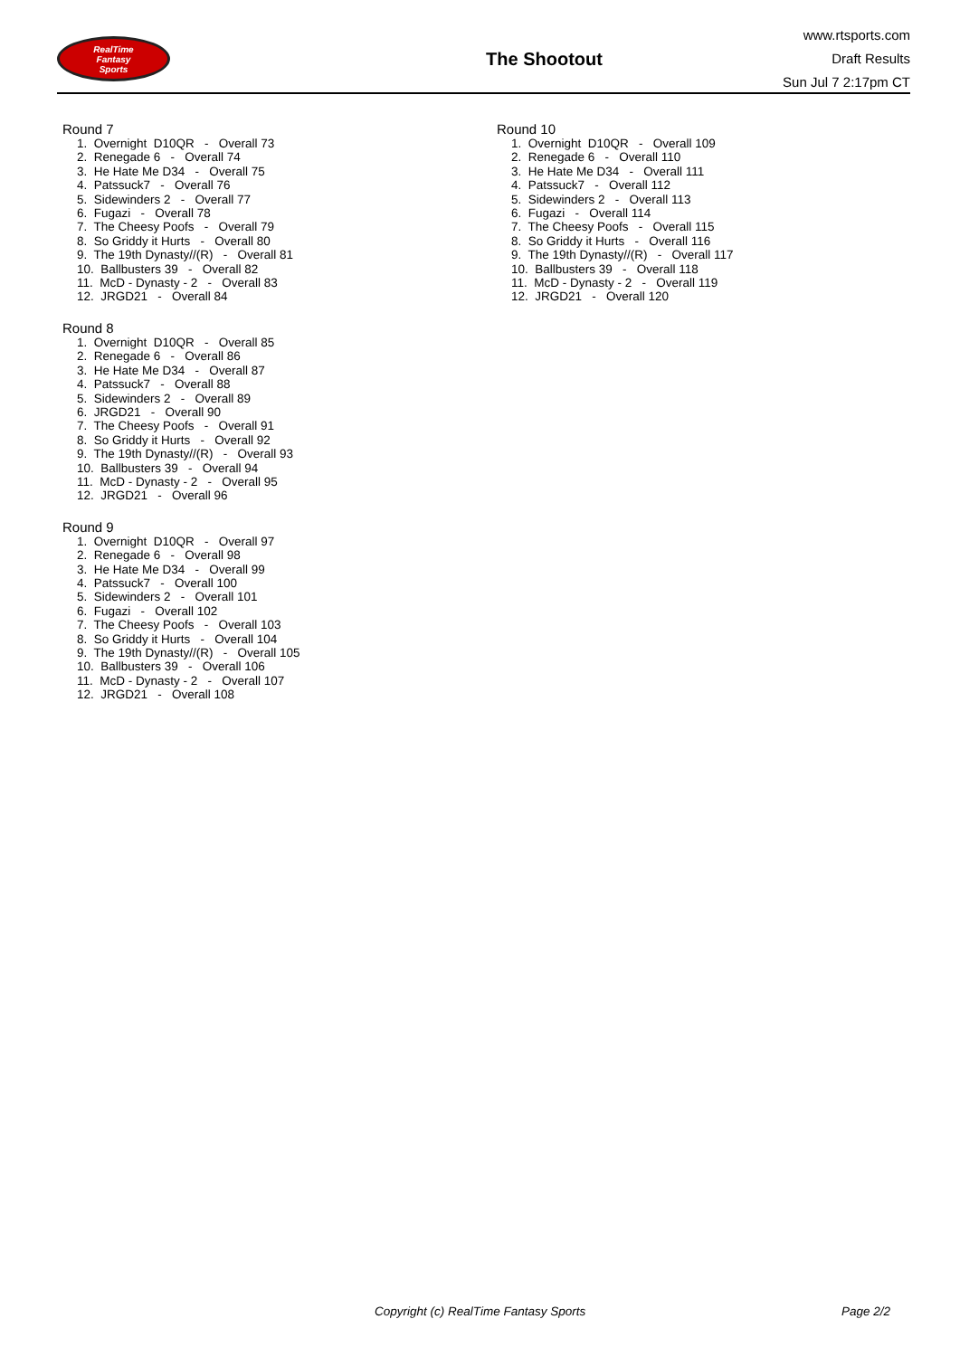RealTime
Fantasy
Sports
The Shootout
www.rtsports.com
Draft Results
Sun Jul 7 2:17pm CT
Round 7
1. Overnight D10QR - Overall 73 2. Renegade 6 - Overall 74 3. He Hate Me D34 - Overall 75 4. Patssuck7 - Overall 76 5. Sidewinders 2 - Overall 77 6. Fugazi - Overall 78 7. The Cheesy Poofs - Overall 79 8. So Griddy it Hurts - Overall 80 9. The 19th Dynasty//(R) - Overall 81 10. Ballbusters 39 - Overall 82 11. McD - Dynasty - 2 - Overall 83 12. JRGD21 - Overall 84
Round 8
1. Overnight D10QR - Overall 85 2. Renegade 6 - Overall 86 3. He Hate Me D34 - Overall 87 4. Patssuck7 - Overall 88 5. Sidewinders 2 - Overall 89 6. JRGD21 - Overall 90 7. The Cheesy Poofs - Overall 91 8. So Griddy it Hurts - Overall 92 9. The 19th Dynasty//(R) - Overall 93 10. Ballbusters 39 - Overall 94 11. McD - Dynasty - 2 - Overall 95 12. JRGD21 - Overall 96
Round 9
1. Overnight D10QR - Overall 97 2. Renegade 6 - Overall 98 3. He Hate Me D34 - Overall 99 4. Patssuck7 - Overall 100 5. Sidewinders 2 - Overall 101 6. Fugazi - Overall 102 7. The Cheesy Poofs - Overall 103 8. So Griddy it Hurts - Overall 104 9. The 19th Dynasty//(R) - Overall 105 10. Ballbusters 39 - Overall 106 11. McD - Dynasty - 2 - Overall 107 12. JRGD21 - Overall 108
Round 10
1. Overnight D10QR - Overall 109 2. Renegade 6 - Overall 110 3. He Hate Me D34 - Overall 111 4. Patssuck7 - Overall 112 5. Sidewinders 2 - Overall 113 6. Fugazi - Overall 114 7. The Cheesy Poofs - Overall 115 8. So Griddy it Hurts - Overall 116 9. The 19th Dynasty//(R) - Overall 117 10. Ballbusters 39 - Overall 118 11. McD - Dynasty - 2 - Overall 119 12. JRGD21 - Overall 120
Copyright (c) RealTime Fantasy Sports Page 2/2